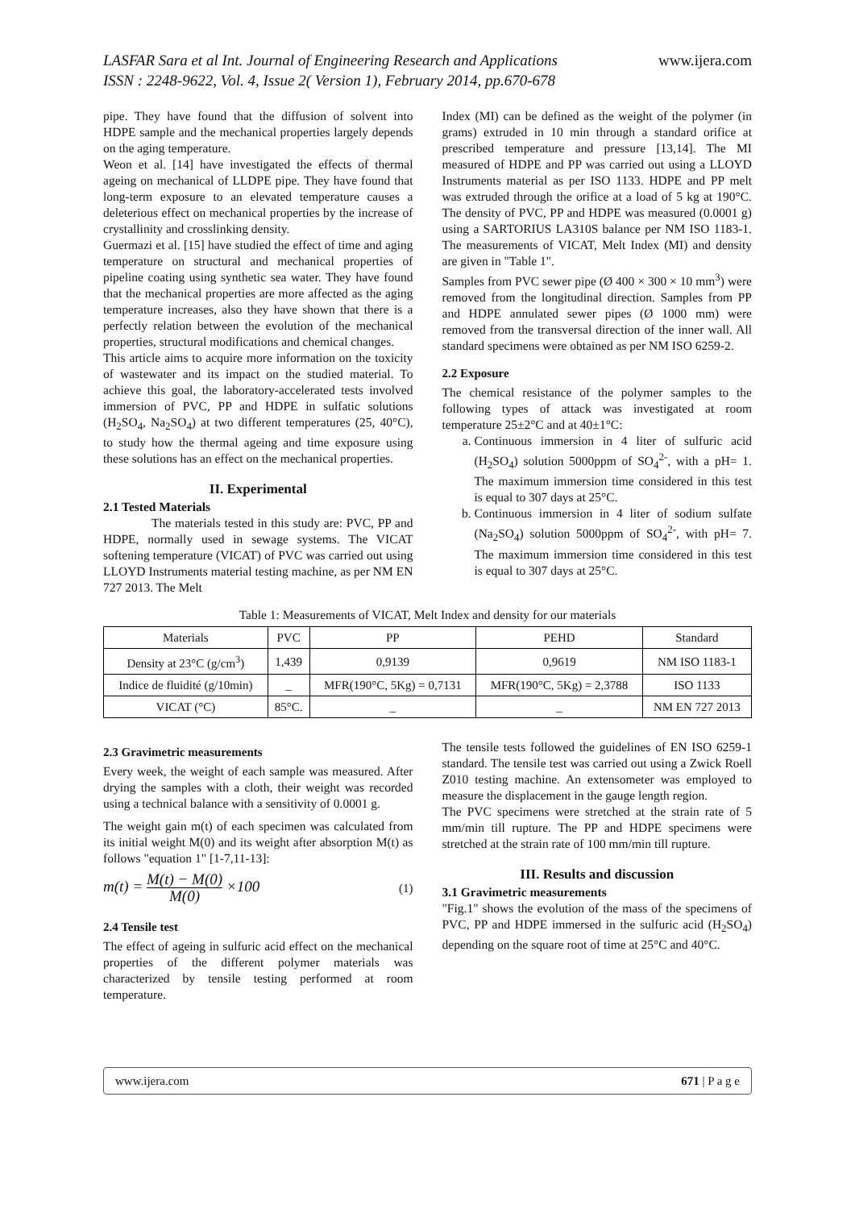LASFAR Sara et al Int. Journal of Engineering Research and Applications
ISSN : 2248-9622, Vol. 4, Issue 2( Version 1), February 2014, pp.670-678
www.ijera.com
pipe. They have found that the diffusion of solvent into HDPE sample and the mechanical properties largely depends on the aging temperature.
Weon et al. [14] have investigated the effects of thermal ageing on mechanical of LLDPE pipe. They have found that long-term exposure to an elevated temperature causes a deleterious effect on mechanical properties by the increase of crystallinity and crosslinking density.
Guermazi et al. [15] have studied the effect of time and aging temperature on structural and mechanical properties of pipeline coating using synthetic sea water. They have found that the mechanical properties are more affected as the aging temperature increases, also they have shown that there is a perfectly relation between the evolution of the mechanical properties, structural modifications and chemical changes.
This article aims to acquire more information on the toxicity of wastewater and its impact on the studied material. To achieve this goal, the laboratory-accelerated tests involved immersion of PVC, PP and HDPE in sulfatic solutions (H<sub>2</sub>SO<sub>4</sub>, Na<sub>2</sub>SO<sub>4</sub>) at two different temperatures (25, 40°C), to study how the thermal ageing and time exposure using these solutions has an effect on the mechanical properties.
II. Experimental
2.1 Tested Materials
The materials tested in this study are: PVC, PP and HDPE, normally used in sewage systems. The VICAT softening temperature (VICAT) of PVC was carried out using LLOYD Instruments material testing machine, as per NM EN 727 2013. The Melt
Index (MI) can be defined as the weight of the polymer (in grams) extruded in 10 min through a standard orifice at prescribed temperature and pressure [13,14]. The MI measured of HDPE and PP was carried out using a LLOYD Instruments material as per ISO 1133. HDPE and PP melt was extruded through the orifice at a load of 5 kg at 190°C. The density of PVC, PP and HDPE was measured (0.0001 g) using a SARTORIUS LA310S balance per NM ISO 1183-1. The measurements of VICAT, Melt Index (MI) and density are given in "Table 1".
Samples from PVC sewer pipe (Ø 400 × 300 × 10 mm<sup>3</sup>) were removed from the longitudinal direction. Samples from PP and HDPE annulated sewer pipes (Ø 1000 mm) were removed from the transversal direction of the inner wall. All standard specimens were obtained as per NM ISO 6259-2.
2.2 Exposure
The chemical resistance of the polymer samples to the following types of attack was investigated at room temperature 25±2°C and at 40±1°C:
a. Continuous immersion in 4 liter of sulfuric acid (H<sub>2</sub>SO<sub>4</sub>) solution 5000ppm of SO<sub>4</sub><sup>2-</sup>, with a pH= 1. The maximum immersion time considered in this test is equal to 307 days at 25°C.
b. Continuous immersion in 4 liter of sodium sulfate (Na<sub>2</sub>SO<sub>4</sub>) solution 5000ppm of SO<sub>4</sub><sup>2-</sup>, with pH= 7. The maximum immersion time considered in this test is equal to 307 days at 25°C.
Table 1: Measurements of VICAT, Melt Index and density for our materials
| Materials | PVC | PP | PEHD | Standard |
| Density at 23°C (g/cm<sup>3</sup>) | 1,439 | 0,9139 | 0,9619 | NM ISO 1183-1 |
| Indice de fluidité (g/10min) | _ | MFR(190°C, 5Kg) = 0,7131 | MFR(190°C, 5Kg) = 2,3788 | ISO 1133 |
| VICAT (°C) | 85°C. | _ | _ | NM EN 727 2013 |
2.3 Gravimetric measurements
Every week, the weight of each sample was measured. After drying the samples with a cloth, their weight was recorded using a technical balance with a sensitivity of 0.0001 g.
The weight gain m(t) of each specimen was calculated from its initial weight M(0) and its weight after absorption M(t) as follows "equation 1" [1-7,11-13]:
m(t) = M(t) − M(0) M(0) ×100
(1)
2.4 Tensile test
The effect of ageing in sulfuric acid effect on the mechanical properties of the different polymer materials was characterized by tensile testing performed at room temperature.
The tensile tests followed the guidelines of EN ISO 6259-1 standard. The tensile test was carried out using a Zwick Roell Z010 testing machine. An extensometer was employed to measure the displacement in the gauge length region.
The PVC specimens were stretched at the strain rate of 5 mm/min till rupture. The PP and HDPE specimens were stretched at the strain rate of 100 mm/min till rupture.
III. Results and discussion
3.1 Gravimetric measurements
"Fig.1" shows the evolution of the mass of the specimens of PVC, PP and HDPE immersed in the sulfuric acid (H<sub>2</sub>SO<sub>4</sub>) depending on the square root of time at 25°C and 40°C.
www.ijera.com 671 | P a g e